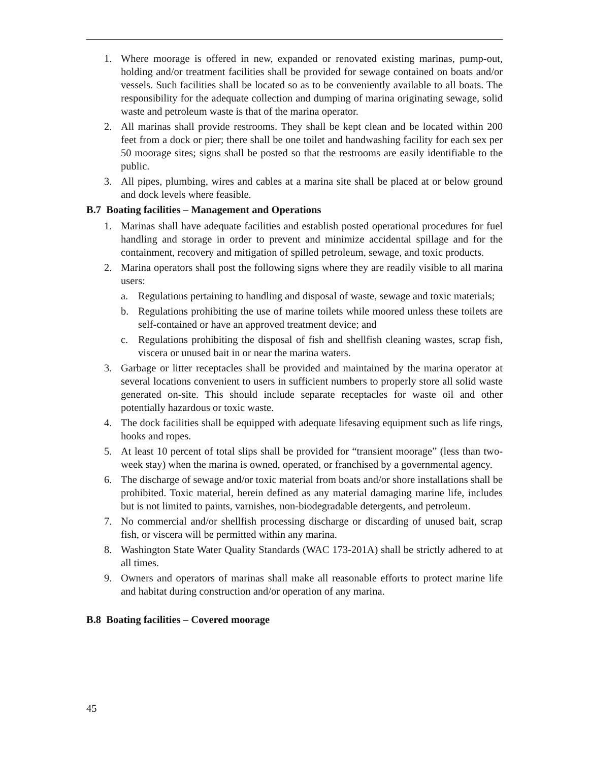1. Where moorage is offered in new, expanded or renovated existing marinas, pump-out, holding and/or treatment facilities shall be provided for sewage contained on boats and/or vessels. Such facilities shall be located so as to be conveniently available to all boats. The responsibility for the adequate collection and dumping of marina originating sewage, solid waste and petroleum waste is that of the marina operator.
2. All marinas shall provide restrooms. They shall be kept clean and be located within 200 feet from a dock or pier; there shall be one toilet and handwashing facility for each sex per 50 moorage sites; signs shall be posted so that the restrooms are easily identifiable to the public.
3. All pipes, plumbing, wires and cables at a marina site shall be placed at or below ground and dock levels where feasible.
B.7 Boating facilities – Management and Operations
1. Marinas shall have adequate facilities and establish posted operational procedures for fuel handling and storage in order to prevent and minimize accidental spillage and for the containment, recovery and mitigation of spilled petroleum, sewage, and toxic products.
2. Marina operators shall post the following signs where they are readily visible to all marina users:
a. Regulations pertaining to handling and disposal of waste, sewage and toxic materials;
b. Regulations prohibiting the use of marine toilets while moored unless these toilets are self-contained or have an approved treatment device; and
c. Regulations prohibiting the disposal of fish and shellfish cleaning wastes, scrap fish, viscera or unused bait in or near the marina waters.
3. Garbage or litter receptacles shall be provided and maintained by the marina operator at several locations convenient to users in sufficient numbers to properly store all solid waste generated on-site. This should include separate receptacles for waste oil and other potentially hazardous or toxic waste.
4. The dock facilities shall be equipped with adequate lifesaving equipment such as life rings, hooks and ropes.
5. At least 10 percent of total slips shall be provided for “transient moorage” (less than two-week stay) when the marina is owned, operated, or franchised by a governmental agency.
6. The discharge of sewage and/or toxic material from boats and/or shore installations shall be prohibited. Toxic material, herein defined as any material damaging marine life, includes but is not limited to paints, varnishes, non-biodegradable detergents, and petroleum.
7. No commercial and/or shellfish processing discharge or discarding of unused bait, scrap fish, or viscera will be permitted within any marina.
8. Washington State Water Quality Standards (WAC 173-201A) shall be strictly adhered to at all times.
9. Owners and operators of marinas shall make all reasonable efforts to protect marine life and habitat during construction and/or operation of any marina.
B.8 Boating facilities – Covered moorage
45